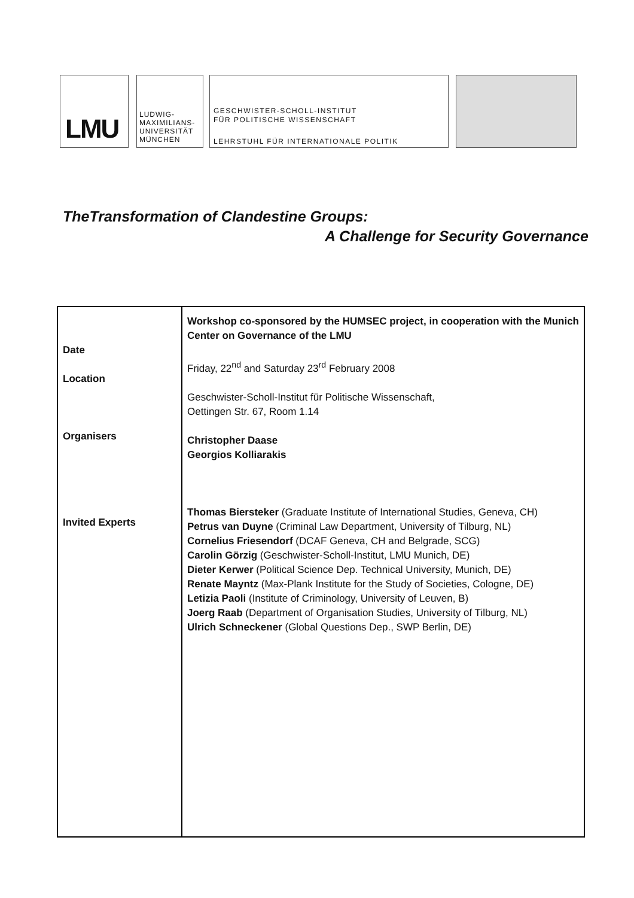LMU
LUDWIG-
MAXIMILIANS-
UNIVERSITÄT
MÜNCHEN
GESCHWISTER-SCHOLL-INSTITUT
FÜR POLITISCHE WISSENSCHAFT
LEHRSTUHL FÜR INTERNATIONALE POLITIK
TheTransformation of Clandestine Groups:
A Challenge for Security Governance
| Date Location Organisers Invited Experts | Workshop co-sponsored by the HUMSEC project, in cooperation with the Munich Center on Governance of the LMU Friday, 22<sup>nd</sup> and Saturday 23<sup>rd</sup> February 2008 Geschwister-Scholl-Institut für Politische Wissenschaft, Oettingen Str. 67, Room 1.14 Christopher Daase Georgios Kolliarakis Thomas Biersteker (Graduate Institute of International Studies, Geneva, CH) Petrus van Duyne (Criminal Law Department, University of Tilburg, NL) Cornelius Friesendorf (DCAF Geneva, CH and Belgrade, SCG) Carolin Görzig (Geschwister-Scholl-Institut, LMU Munich, DE) Dieter Kerwer (Political Science Dep. Technical University, Munich, DE) Renate Mayntz (Max-Plank Institute for the Study of Societies, Cologne, DE) Letizia Paoli (Institute of Criminology, University of Leuven, B) Joerg Raab (Department of Organisation Studies, University of Tilburg, NL) Ulrich Schneckener (Global Questions Dep., SWP Berlin, DE) |